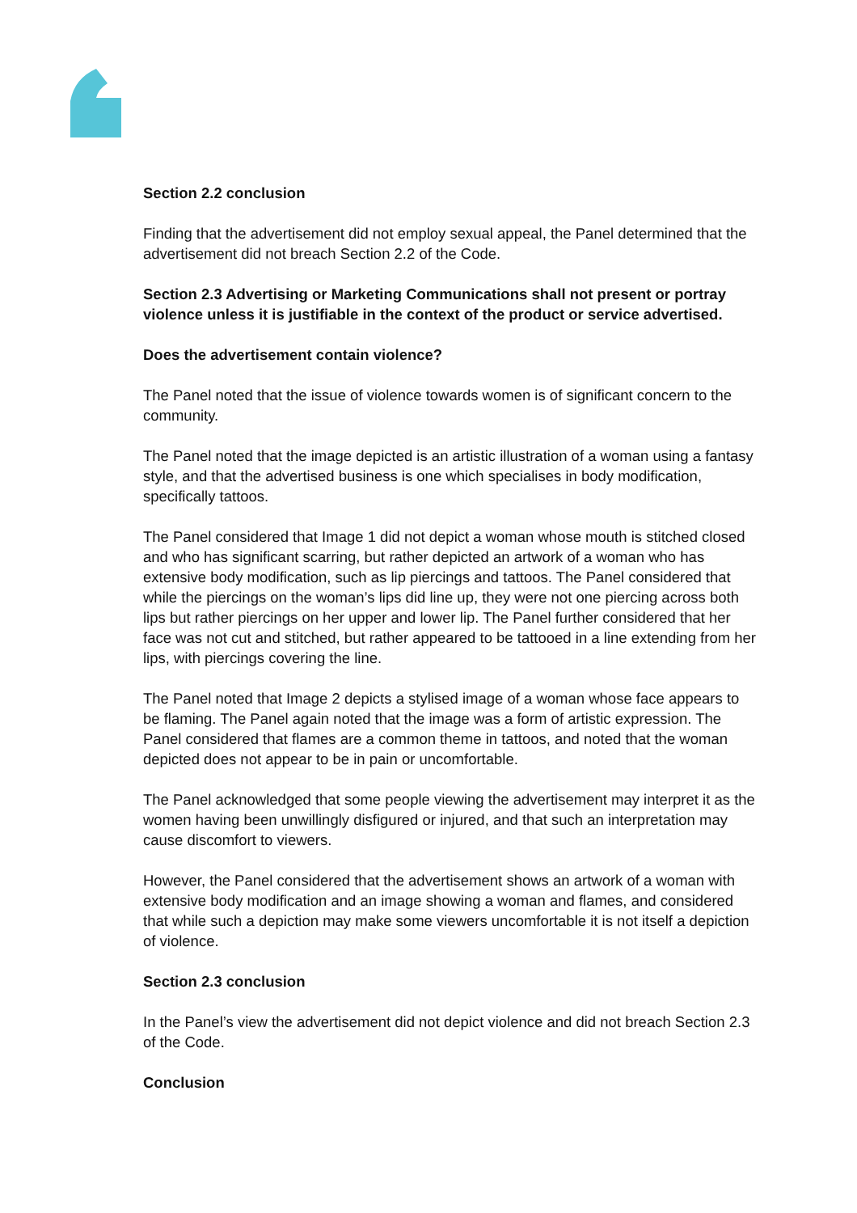Section 2.2 conclusion
Finding that the advertisement did not employ sexual appeal, the Panel determined that the advertisement did not breach Section 2.2 of the Code.
Section 2.3 Advertising or Marketing Communications shall not present or portray violence unless it is justifiable in the context of the product or service advertised.
Does the advertisement contain violence?
The Panel noted that the issue of violence towards women is of significant concern to the community.
The Panel noted that the image depicted is an artistic illustration of a woman using a fantasy style, and that the advertised business is one which specialises in body modification, specifically tattoos.
The Panel considered that Image 1 did not depict a woman whose mouth is stitched closed and who has significant scarring, but rather depicted an artwork of a woman who has extensive body modification, such as lip piercings and tattoos. The Panel considered that while the piercings on the woman’s lips did line up, they were not one piercing across both lips but rather piercings on her upper and lower lip. The Panel further considered that her face was not cut and stitched, but rather appeared to be tattooed in a line extending from her lips, with piercings covering the line.
The Panel noted that Image 2 depicts a stylised image of a woman whose face appears to be flaming. The Panel again noted that the image was a form of artistic expression. The Panel considered that flames are a common theme in tattoos, and noted that the woman depicted does not appear to be in pain or uncomfortable.
The Panel acknowledged that some people viewing the advertisement may interpret it as the women having been unwillingly disfigured or injured, and that such an interpretation may cause discomfort to viewers.
However, the Panel considered that the advertisement shows an artwork of a woman with extensive body modification and an image showing a woman and flames, and considered that while such a depiction may make some viewers uncomfortable it is not itself a depiction of violence.
Section 2.3 conclusion
In the Panel’s view the advertisement did not depict violence and did not breach Section 2.3 of the Code.
Conclusion